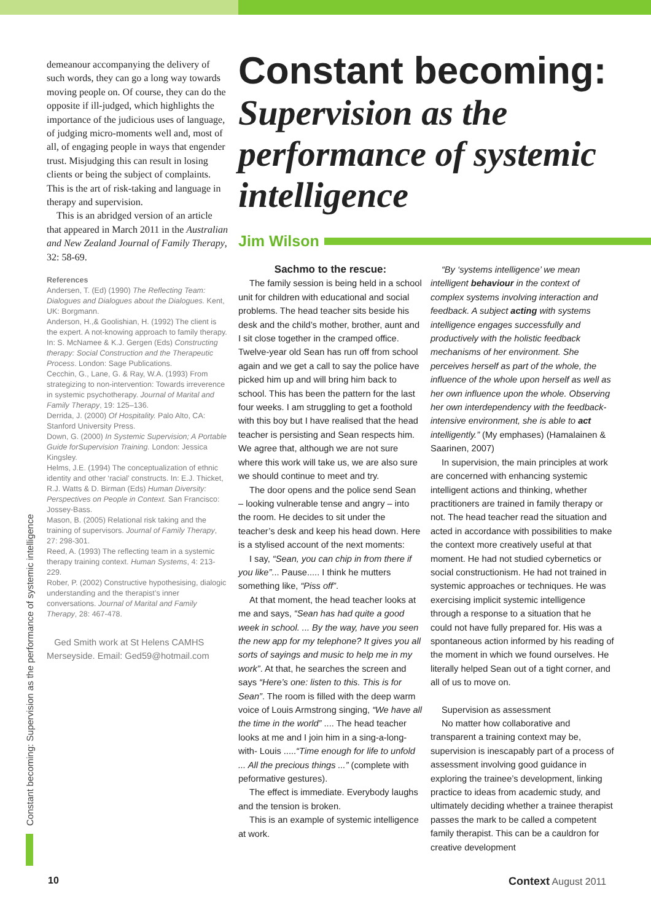Constant becoming: Supervision as the performance of systemic intelligence
demeanour accompanying the delivery of such words, they can go a long way towards moving people on. Of course, they can do the opposite if ill-judged, which highlights the importance of the judicious uses of language, of judging micro-moments well and, most of all, of engaging people in ways that engender trust. Misjudging this can result in losing clients or being the subject of complaints. This is the art of risk-taking and language in therapy and supervision.
This is an abridged version of an article that appeared in March 2011 in the Australian and New Zealand Journal of Family Therapy, 32: 58-69.
References
Andersen, T. (Ed) (1990) The Reflecting Team: Dialogues and Dialogues about the Dialogues. Kent, UK: Borgmann.
Anderson, H.,& Goolishian, H. (1992) The client is the expert. A not-knowing approach to family therapy. In: S. McNamee & K.J. Gergen (Eds) Constructing therapy: Social Construction and the Therapeutic Process. London: Sage Publications.
Cecchin, G., Lane, G. & Ray, W.A. (1993) From strategizing to non-intervention: Towards irreverence in systemic psychotherapy. Journal of Marital and Family Therapy, 19: 125–136.
Derrida, J. (2000) Of Hospitality. Palo Alto, CA: Stanford University Press.
Down, G. (2000) In Systemic Supervision; A Portable Guide forSupervision Training. London: Jessica Kingsley.
Helms, J.E. (1994) The conceptualization of ethnic identity and other ‘racial’ constructs. In: E.J. Thicket, R.J. Watts & D. Birman (Eds) Human Diversity: Perspectives on People in Context. San Francisco: Jossey-Bass.
Mason, B. (2005) Relational risk taking and the training of supervisors. Journal of Family Therapy, 27: 298-301.
Reed, A. (1993) The reflecting team in a systemic therapy training context. Human Systems, 4: 213-229.
Rober, P. (2002) Constructive hypothesising, dialogic understanding and the therapist’s inner conversations. Journal of Marital and Family Therapy, 28: 467-478.
Ged Smith work at St Helens CAMHS Merseyside. Email: Ged59@hotmail.com
Constant becoming:
Supervision as the performance of systemic intelligence
Jim Wilson
Sachmo to the rescue:
The family session is being held in a school unit for children with educational and social problems. The head teacher sits beside his desk and the child’s mother, brother, aunt and I sit close together in the cramped office. Twelve-year old Sean has run off from school again and we get a call to say the police have picked him up and will bring him back to school. This has been the pattern for the last four weeks. I am struggling to get a foothold with this boy but I have realised that the head teacher is persisting and Sean respects him. We agree that, although we are not sure where this work will take us, we are also sure we should continue to meet and try.
The door opens and the police send Sean – looking vulnerable tense and angry – into the room. He decides to sit under the teacher’s desk and keep his head down. Here is a stylised account of the next moments:
I say, “Sean, you can chip in from there if you like”... Pause..... I think he mutters something like, “Piss off”.
At that moment, the head teacher looks at me and says, “Sean has had quite a good week in school. ... By the way, have you seen the new app for my telephone? It gives you all sorts of sayings and music to help me in my work”. At that, he searches the screen and says “Here’s one: listen to this. This is for Sean”. The room is filled with the deep warm voice of Louis Armstrong singing, “We have all the time in the world” .... The head teacher looks at me and I join him in a sing-a-long-with- Louis .....“Time enough for life to unfold ... All the precious things ...” (complete with peformative gestures).
The effect is immediate. Everybody laughs and the tension is broken.
This is an example of systemic intelligence at work.
“By ‘systems intelligence’ we mean intelligent behaviour in the context of complex systems involving interaction and feedback. A subject acting with systems intelligence engages successfully and productively with the holistic feedback mechanisms of her environment. She perceives herself as part of the whole, the influence of the whole upon herself as well as her own influence upon the whole. Observing her own interdependency with the feedback-intensive environment, she is able to act intelligently.” (My emphases) (Hamalainen & Saarinen, 2007)
In supervision, the main principles at work are concerned with enhancing systemic intelligent actions and thinking, whether practitioners are trained in family therapy or not. The head teacher read the situation and acted in accordance with possibilities to make the context more creatively useful at that moment. He had not studied cybernetics or social constructionism. He had not trained in systemic approaches or techniques. He was exercising implicit systemic intelligence through a response to a situation that he could not have fully prepared for. His was a spontaneous action informed by his reading of the moment in which we found ourselves. He literally helped Sean out of a tight corner, and all of us to move on.
Supervision as assessment
No matter how collaborative and transparent a training context may be, supervision is inescapably part of a process of assessment involving good guidance in exploring the trainee’s development, linking practice to ideas from academic study, and ultimately deciding whether a trainee therapist passes the mark to be called a competent family therapist. This can be a cauldron for creative development
10 Context August 2011